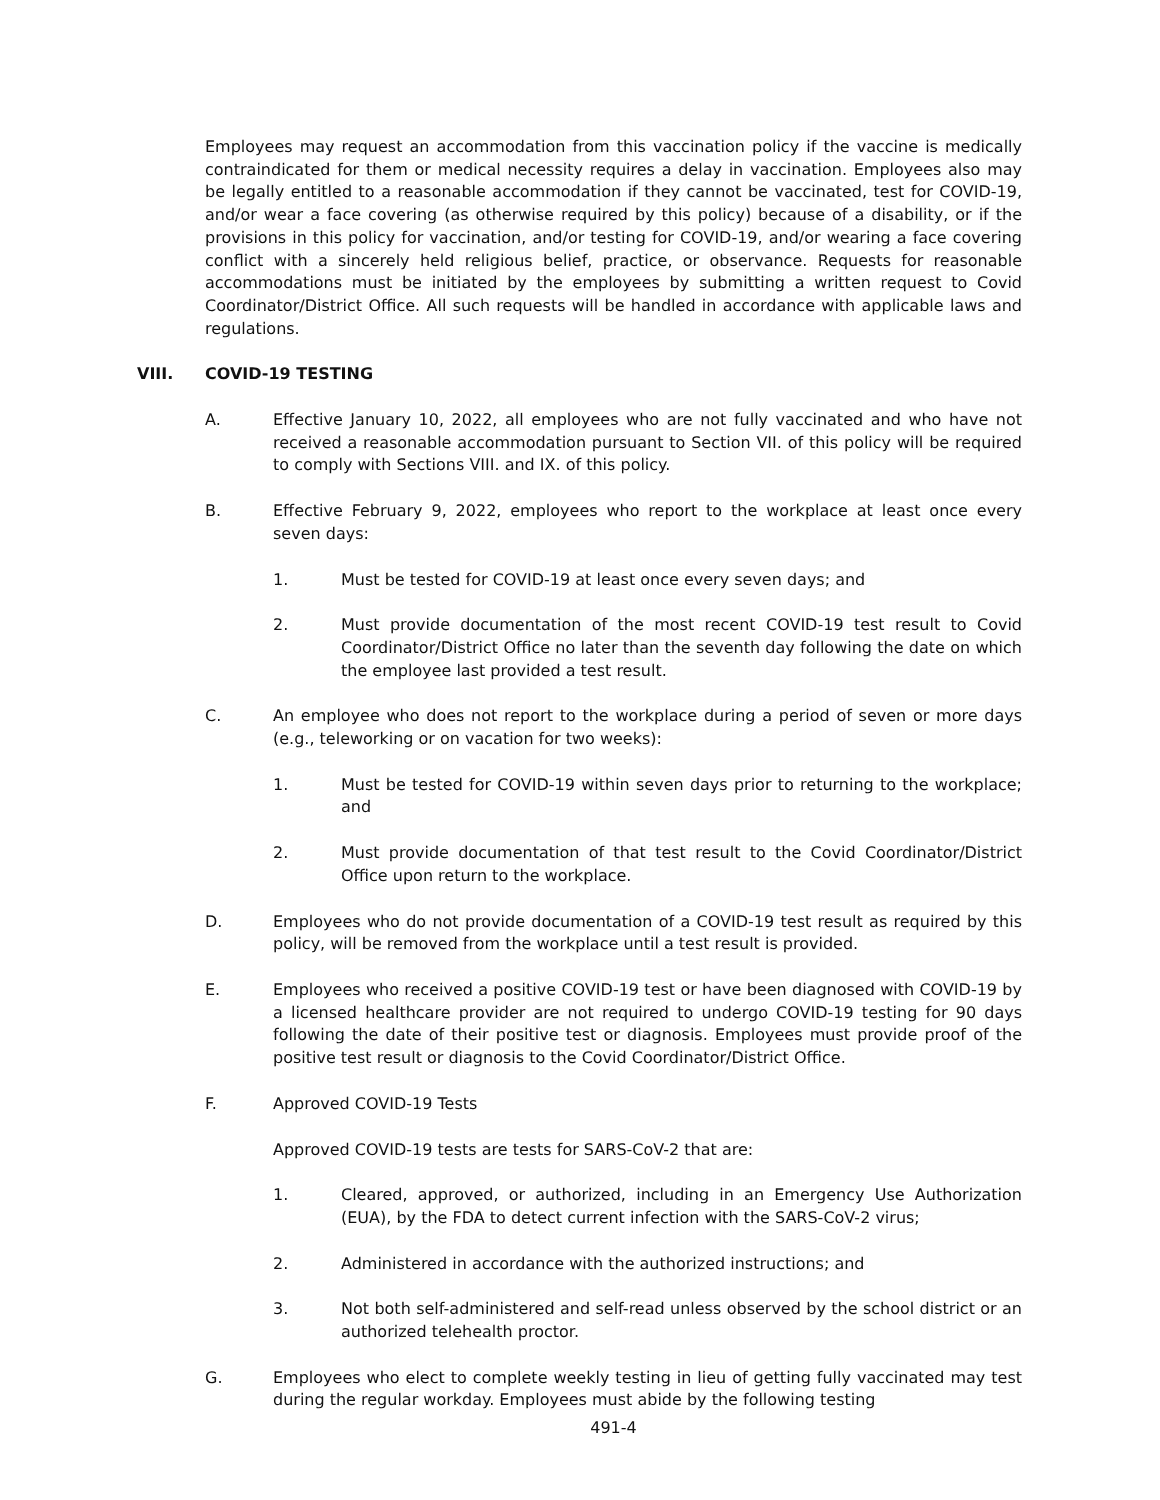Employees may request an accommodation from this vaccination policy if the vaccine is medically contraindicated for them or medical necessity requires a delay in vaccination. Employees also may be legally entitled to a reasonable accommodation if they cannot be vaccinated, test for COVID-19, and/or wear a face covering (as otherwise required by this policy) because of a disability, or if the provisions in this policy for vaccination, and/or testing for COVID-19, and/or wearing a face covering conflict with a sincerely held religious belief, practice, or observance. Requests for reasonable accommodations must be initiated by the employees by submitting a written request to Covid Coordinator/District Office. All such requests will be handled in accordance with applicable laws and regulations.
VIII. COVID-19 TESTING
A. Effective January 10, 2022, all employees who are not fully vaccinated and who have not received a reasonable accommodation pursuant to Section VII. of this policy will be required to comply with Sections VIII. and IX. of this policy.
B. Effective February 9, 2022, employees who report to the workplace at least once every seven days:
1. Must be tested for COVID-19 at least once every seven days; and
2. Must provide documentation of the most recent COVID-19 test result to Covid Coordinator/District Office no later than the seventh day following the date on which the employee last provided a test result.
C. An employee who does not report to the workplace during a period of seven or more days (e.g., teleworking or on vacation for two weeks):
1. Must be tested for COVID-19 within seven days prior to returning to the workplace; and
2. Must provide documentation of that test result to the Covid Coordinator/District Office upon return to the workplace.
D. Employees who do not provide documentation of a COVID-19 test result as required by this policy, will be removed from the workplace until a test result is provided.
E. Employees who received a positive COVID-19 test or have been diagnosed with COVID-19 by a licensed healthcare provider are not required to undergo COVID-19 testing for 90 days following the date of their positive test or diagnosis. Employees must provide proof of the positive test result or diagnosis to the Covid Coordinator/District Office.
F. Approved COVID-19 Tests
Approved COVID-19 tests are tests for SARS-CoV-2 that are:
1. Cleared, approved, or authorized, including in an Emergency Use Authorization (EUA), by the FDA to detect current infection with the SARS-CoV-2 virus;
2. Administered in accordance with the authorized instructions; and
3. Not both self-administered and self-read unless observed by the school district or an authorized telehealth proctor.
G. Employees who elect to complete weekly testing in lieu of getting fully vaccinated may test during the regular workday. Employees must abide by the following testing
491-4